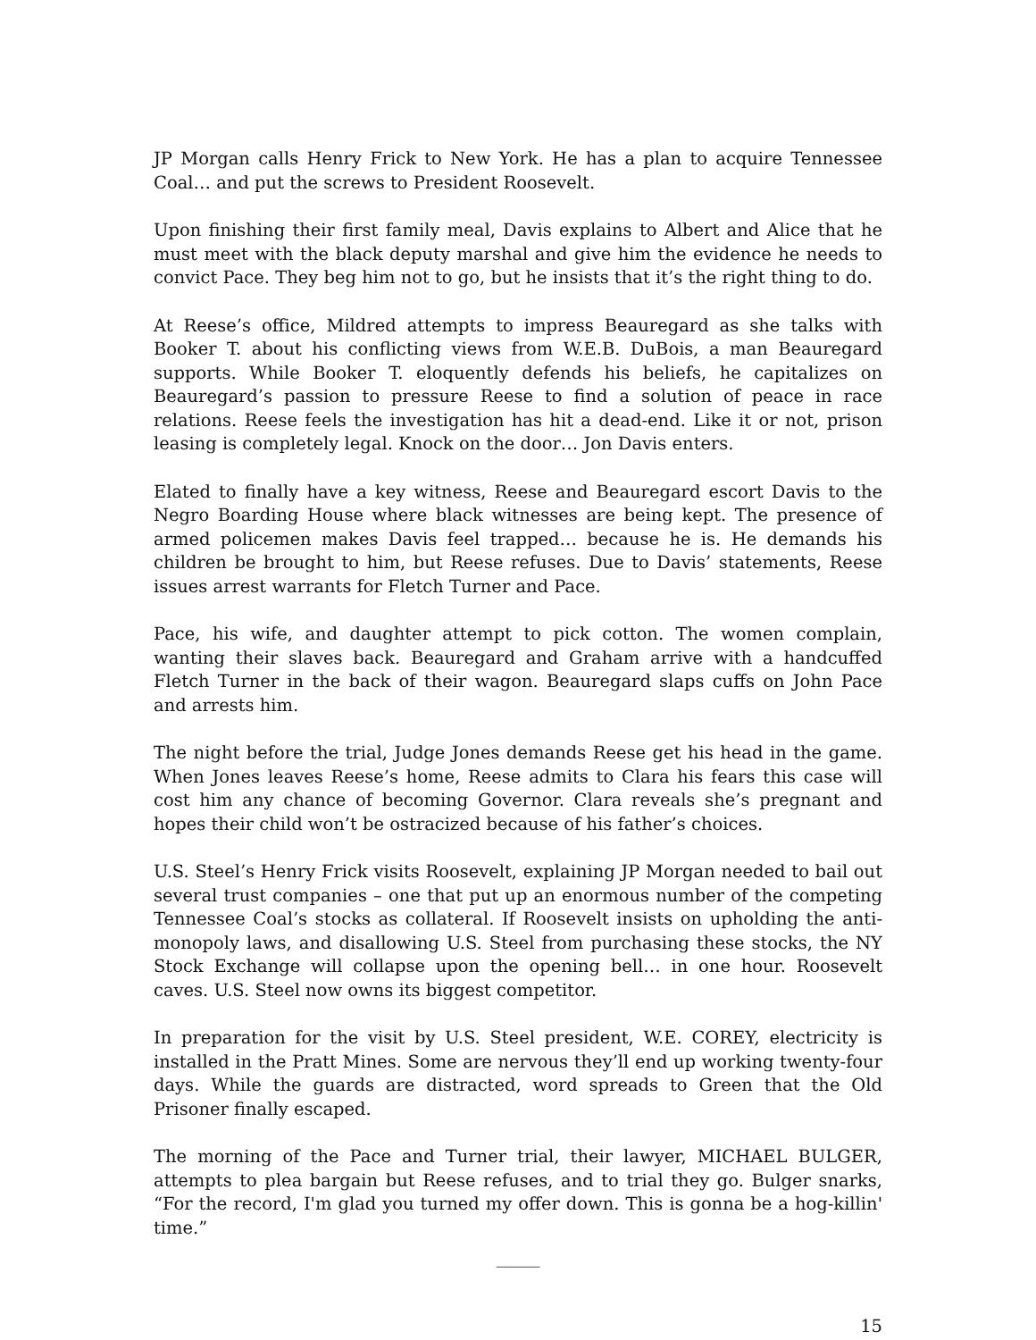JP Morgan calls Henry Frick to New York. He has a plan to acquire Tennessee Coal… and put the screws to President Roosevelt.
Upon finishing their first family meal, Davis explains to Albert and Alice that he must meet with the black deputy marshal and give him the evidence he needs to convict Pace. They beg him not to go, but he insists that it’s the right thing to do.
At Reese’s office, Mildred attempts to impress Beauregard as she talks with Booker T. about his conflicting views from W.E.B. DuBois, a man Beauregard supports. While Booker T. eloquently defends his beliefs, he capitalizes on Beauregard’s passion to pressure Reese to find a solution of peace in race relations. Reese feels the investigation has hit a dead-end. Like it or not, prison leasing is completely legal. Knock on the door… Jon Davis enters.
Elated to finally have a key witness, Reese and Beauregard escort Davis to the Negro Boarding House where black witnesses are being kept. The presence of armed policemen makes Davis feel trapped… because he is. He demands his children be brought to him, but Reese refuses. Due to Davis’ statements, Reese issues arrest warrants for Fletch Turner and Pace.
Pace, his wife, and daughter attempt to pick cotton. The women complain, wanting their slaves back. Beauregard and Graham arrive with a handcuffed Fletch Turner in the back of their wagon. Beauregard slaps cuffs on John Pace and arrests him.
The night before the trial, Judge Jones demands Reese get his head in the game. When Jones leaves Reese’s home, Reese admits to Clara his fears this case will cost him any chance of becoming Governor. Clara reveals she’s pregnant and hopes their child won’t be ostracized because of his father’s choices.
U.S. Steel’s Henry Frick visits Roosevelt, explaining JP Morgan needed to bail out several trust companies – one that put up an enormous number of the competing Tennessee Coal’s stocks as collateral. If Roosevelt insists on upholding the anti-monopoly laws, and disallowing U.S. Steel from purchasing these stocks, the NY Stock Exchange will collapse upon the opening bell… in one hour. Roosevelt caves. U.S. Steel now owns its biggest competitor.
In preparation for the visit by U.S. Steel president, W.E. COREY, electricity is installed in the Pratt Mines. Some are nervous they’ll end up working twenty-four days. While the guards are distracted, word spreads to Green that the Old Prisoner finally escaped.
The morning of the Pace and Turner trial, their lawyer, MICHAEL BULGER, attempts to plea bargain but Reese refuses, and to trial they go. Bulger snarks, “For the record, I'm glad you turned my offer down. This is gonna be a hog-killin' time.”
_____
15